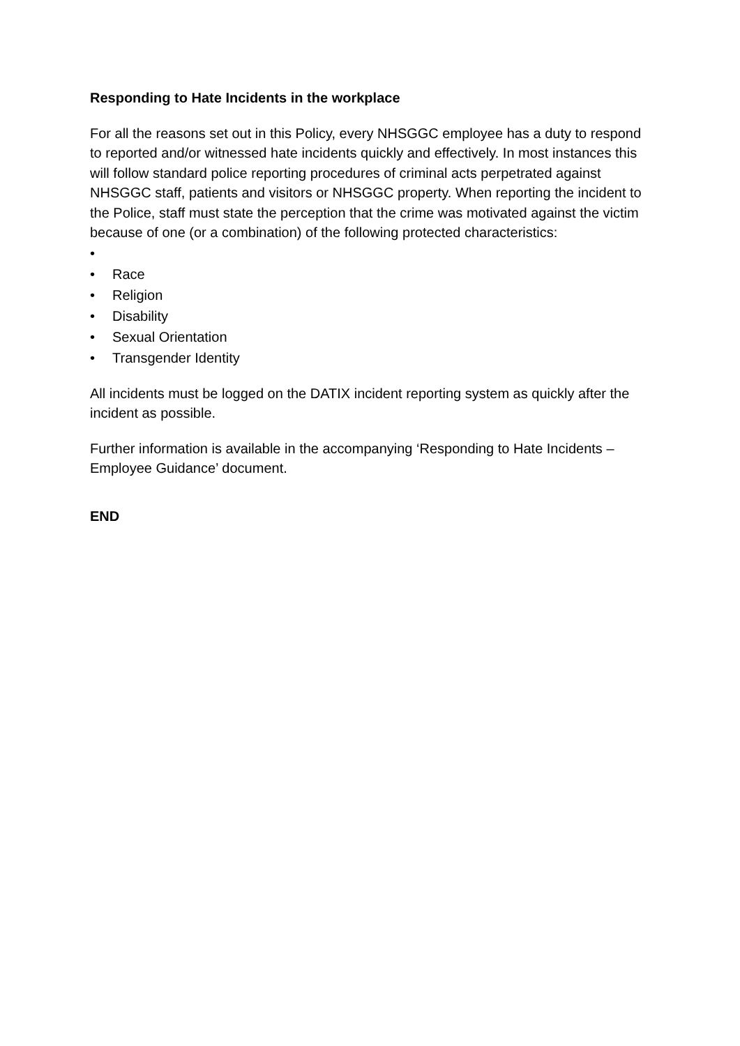Responding to Hate Incidents in the workplace
For all the reasons set out in this Policy, every NHSGGC employee has a duty to respond to reported and/or witnessed hate incidents quickly and effectively. In most instances this will follow standard police reporting procedures of criminal acts perpetrated against NHSGGC staff, patients and visitors or NHSGGC property. When reporting the incident to the Police, staff must state the perception that the crime was motivated against the victim because of one (or a combination) of the following protected characteristics:
•
• Race
• Religion
• Disability
• Sexual Orientation
• Transgender Identity
All incidents must be logged on the DATIX incident reporting system as quickly after the incident as possible.
Further information is available in the accompanying ‘Responding to Hate Incidents – Employee Guidance’ document.
END